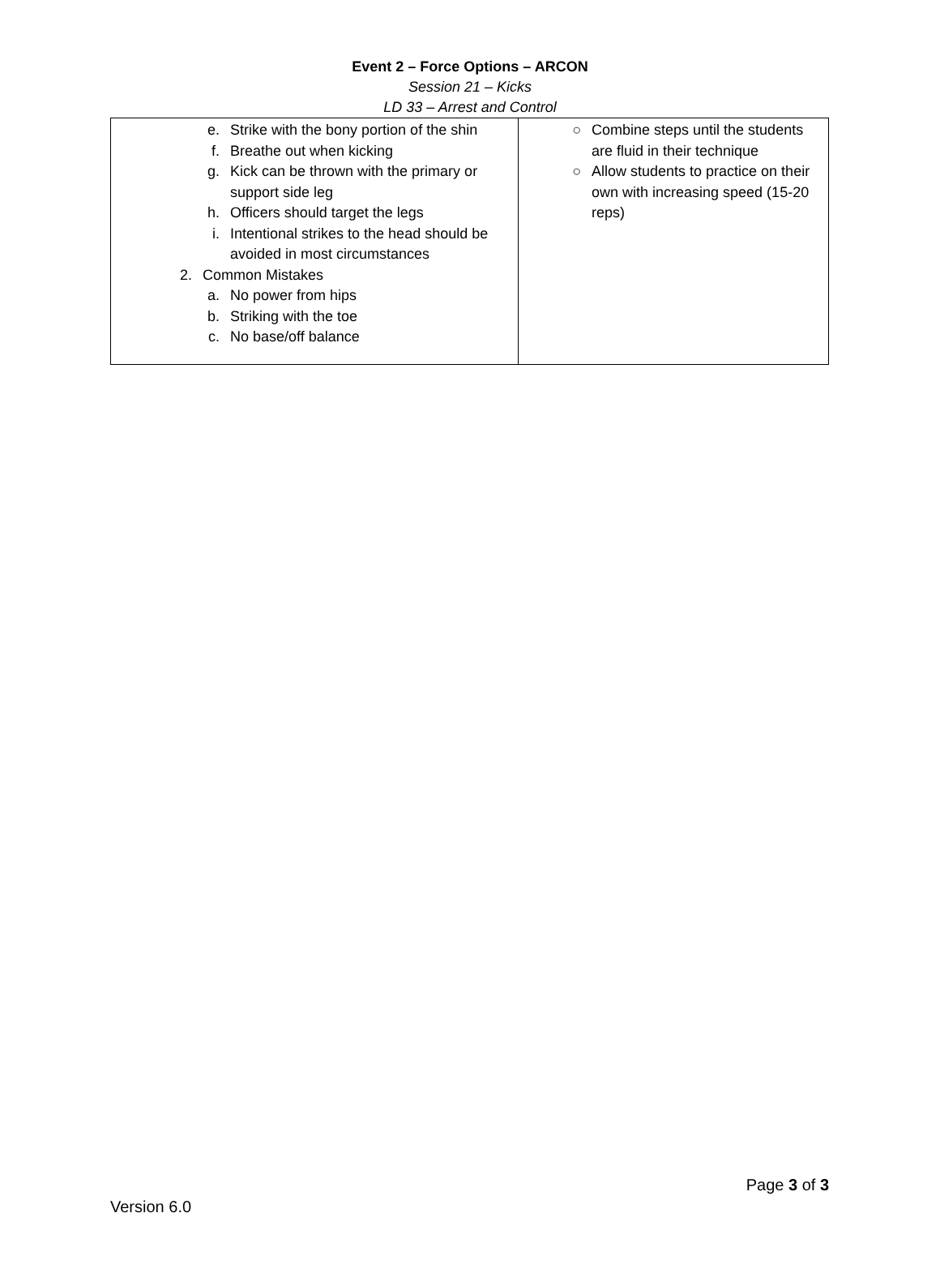Event 2 – Force Options – ARCON
Session 21 – Kicks
LD 33 – Arrest and Control
| e. Strike with the bony portion of the shin f. Breathe out when kicking g. Kick can be thrown with the primary or support side leg h. Officers should target the legs i. Intentional strikes to the head should be avoided in most circumstances 2. Common Mistakes a. No power from hips b. Striking with the toe c. No base/off balance | ○ Combine steps until the students are fluid in their technique ○ Allow students to practice on their own with increasing speed (15-20 reps) |
Page 3 of 3
Version 6.0